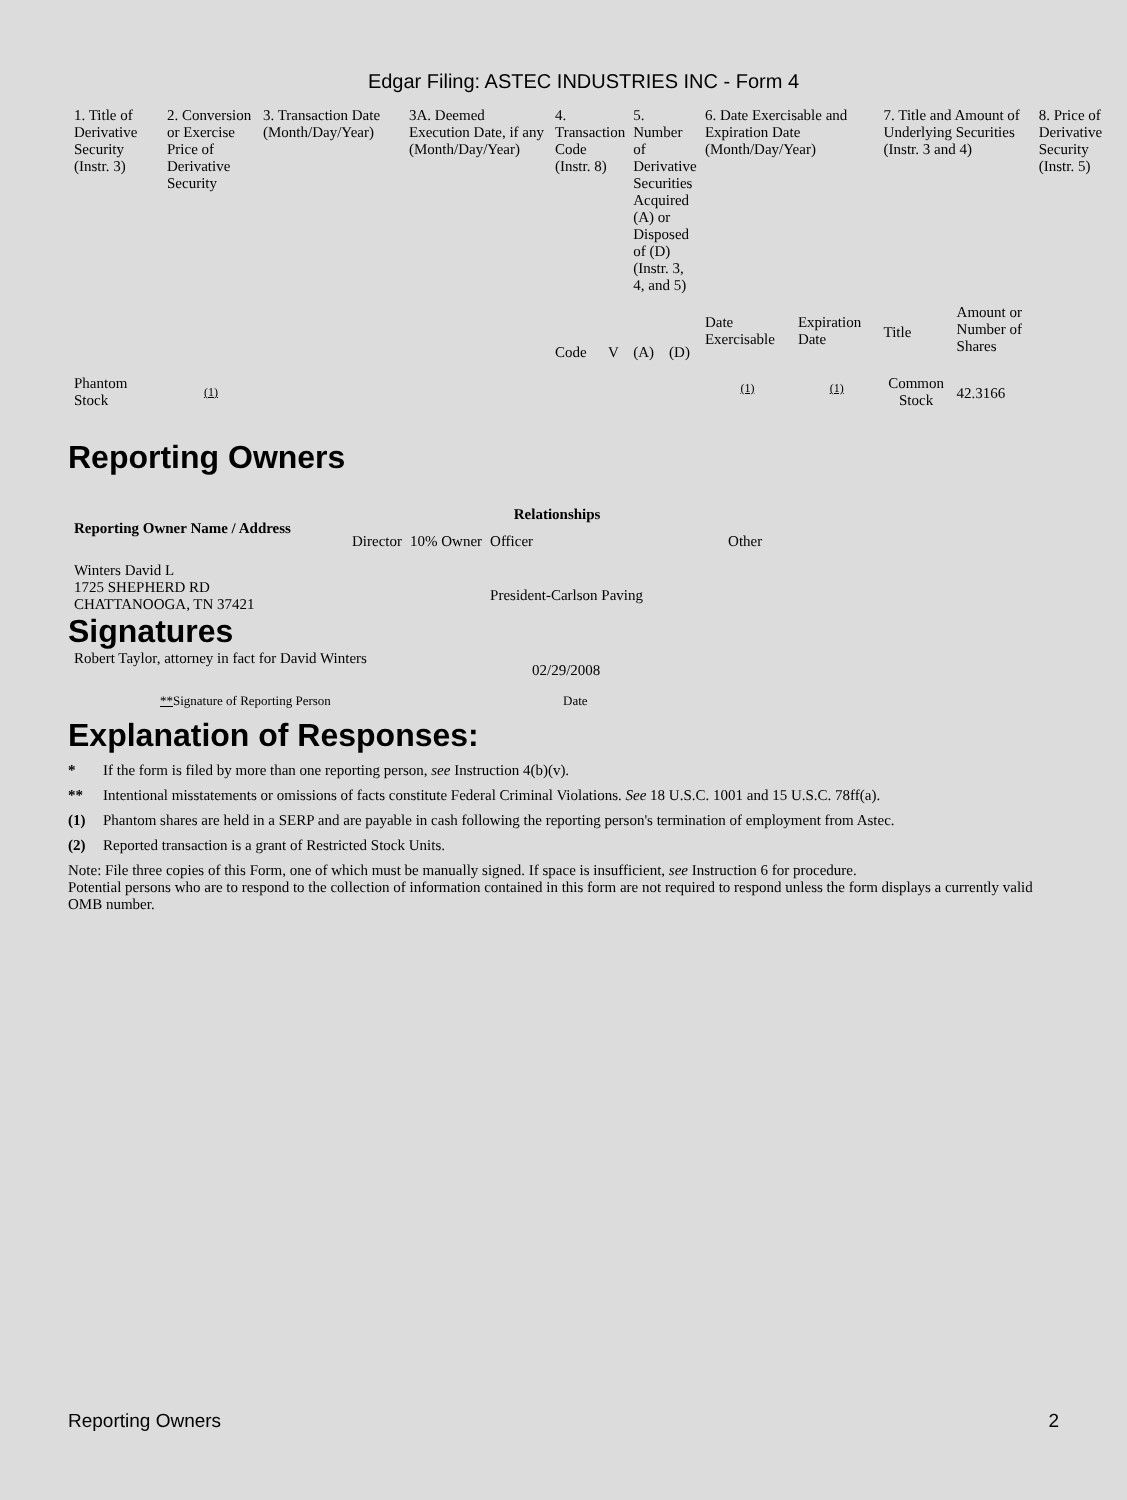Edgar Filing: ASTEC INDUSTRIES INC - Form 4
| 1. Title of Derivative Security (Instr. 3) | 2. Conversion or Exercise Price of Derivative Security | 3. Transaction Date (Month/Day/Year) | 3A. Deemed Execution Date, if any (Month/Day/Year) | 4. Transaction Code (Instr. 8) | | 5. Number of Derivative Securities Acquired (A) or Disposed of (D) (Instr. 3, 4, and 5) | | 6. Date Exercisable and Expiration Date (Month/Day/Year) | | 7. Title and Amount of Underlying Securities (Instr. 3 and 4) | | 8. Price of Derivative Security (Instr. 5) |
| | | | | Code | V | (A) | (D) | Date Exercisable | Expiration Date | Title | Amount or Number of Shares | |
| Phantom Stock | (1) | | | | | | | (1) | (1) | Common Stock | 42.3166 | |
Reporting Owners
| Reporting Owner Name / Address | Relationships | | | |
| --- | --- | --- | --- | --- |
| | Director | 10% Owner | Officer | Other |
| Winters David L 1725 SHEPHERD RD CHATTANOOGA, TN 37421 | | | President-Carlson Paving | |
Signatures
| Robert Taylor, attorney in fact for David Winters | 02/29/2008 |
| ** Signature of Reporting Person | Date |
Explanation of Responses:
* If the form is filed by more than one reporting person, see Instruction 4(b)(v).
** Intentional misstatements or omissions of facts constitute Federal Criminal Violations. See 18 U.S.C. 1001 and 15 U.S.C. 78ff(a).
(1) Phantom shares are held in a SERP and are payable in cash following the reporting person's termination of employment from Astec.
(2) Reported transaction is a grant of Restricted Stock Units.
Note: File three copies of this Form, one of which must be manually signed. If space is insufficient, see Instruction 6 for procedure.
Potential persons who are to respond to the collection of information contained in this form are not required to respond unless the form displays a currently valid OMB number.
Reporting Owners 2